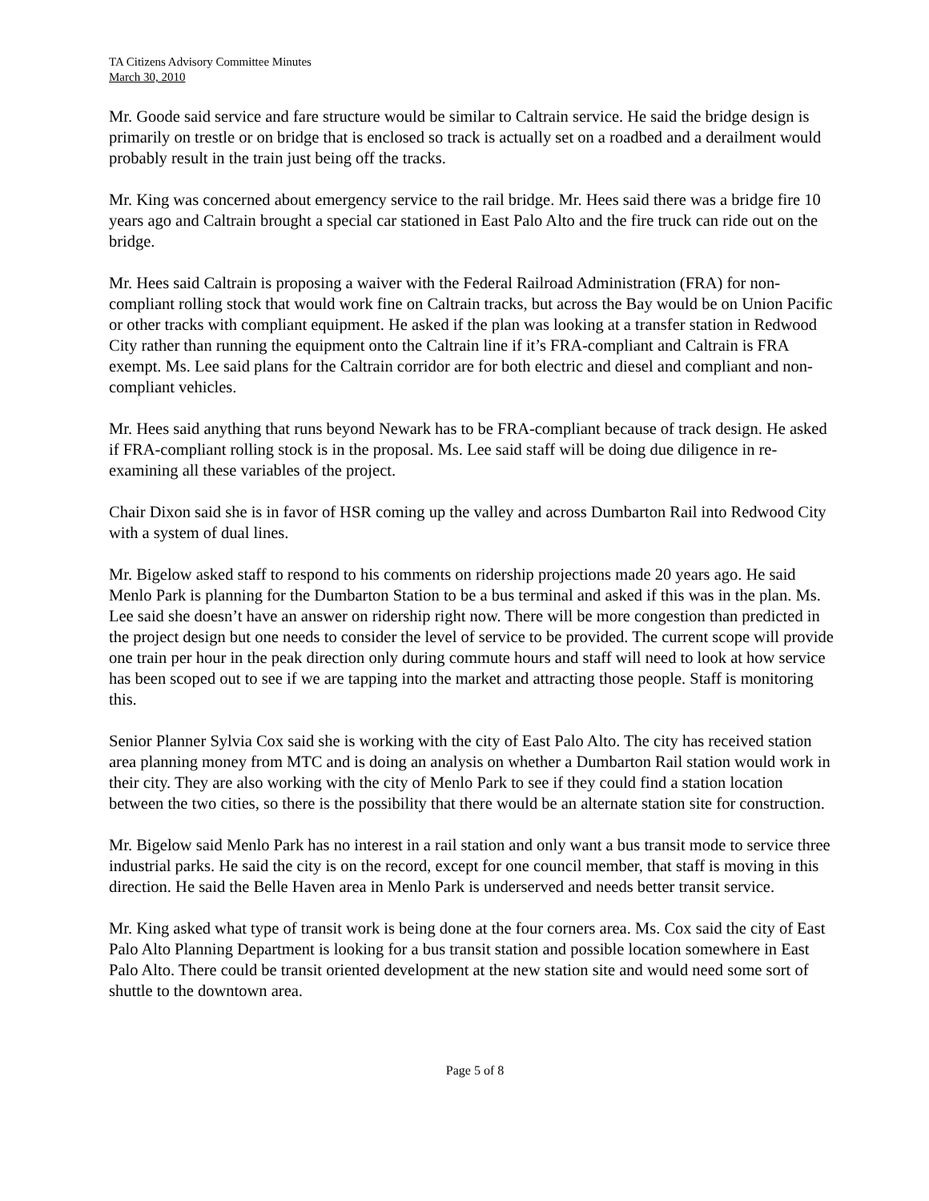TA Citizens Advisory Committee Minutes
March 30, 2010
Mr. Goode said service and fare structure would be similar to Caltrain service. He said the bridge design is primarily on trestle or on bridge that is enclosed so track is actually set on a roadbed and a derailment would probably result in the train just being off the tracks.
Mr. King was concerned about emergency service to the rail bridge. Mr. Hees said there was a bridge fire 10 years ago and Caltrain brought a special car stationed in East Palo Alto and the fire truck can ride out on the bridge.
Mr. Hees said Caltrain is proposing a waiver with the Federal Railroad Administration (FRA) for non-compliant rolling stock that would work fine on Caltrain tracks, but across the Bay would be on Union Pacific or other tracks with compliant equipment. He asked if the plan was looking at a transfer station in Redwood City rather than running the equipment onto the Caltrain line if it’s FRA-compliant and Caltrain is FRA exempt. Ms. Lee said plans for the Caltrain corridor are for both electric and diesel and compliant and non-compliant vehicles.
Mr. Hees said anything that runs beyond Newark has to be FRA-compliant because of track design. He asked if FRA-compliant rolling stock is in the proposal. Ms. Lee said staff will be doing due diligence in re-examining all these variables of the project.
Chair Dixon said she is in favor of HSR coming up the valley and across Dumbarton Rail into Redwood City with a system of dual lines.
Mr. Bigelow asked staff to respond to his comments on ridership projections made 20 years ago. He said Menlo Park is planning for the Dumbarton Station to be a bus terminal and asked if this was in the plan. Ms. Lee said she doesn’t have an answer on ridership right now. There will be more congestion than predicted in the project design but one needs to consider the level of service to be provided. The current scope will provide one train per hour in the peak direction only during commute hours and staff will need to look at how service has been scoped out to see if we are tapping into the market and attracting those people. Staff is monitoring this.
Senior Planner Sylvia Cox said she is working with the city of East Palo Alto. The city has received station area planning money from MTC and is doing an analysis on whether a Dumbarton Rail station would work in their city. They are also working with the city of Menlo Park to see if they could find a station location between the two cities, so there is the possibility that there would be an alternate station site for construction.
Mr. Bigelow said Menlo Park has no interest in a rail station and only want a bus transit mode to service three industrial parks. He said the city is on the record, except for one council member, that staff is moving in this direction. He said the Belle Haven area in Menlo Park is underserved and needs better transit service.
Mr. King asked what type of transit work is being done at the four corners area. Ms. Cox said the city of East Palo Alto Planning Department is looking for a bus transit station and possible location somewhere in East Palo Alto. There could be transit oriented development at the new station site and would need some sort of shuttle to the downtown area.
Page 5 of 8